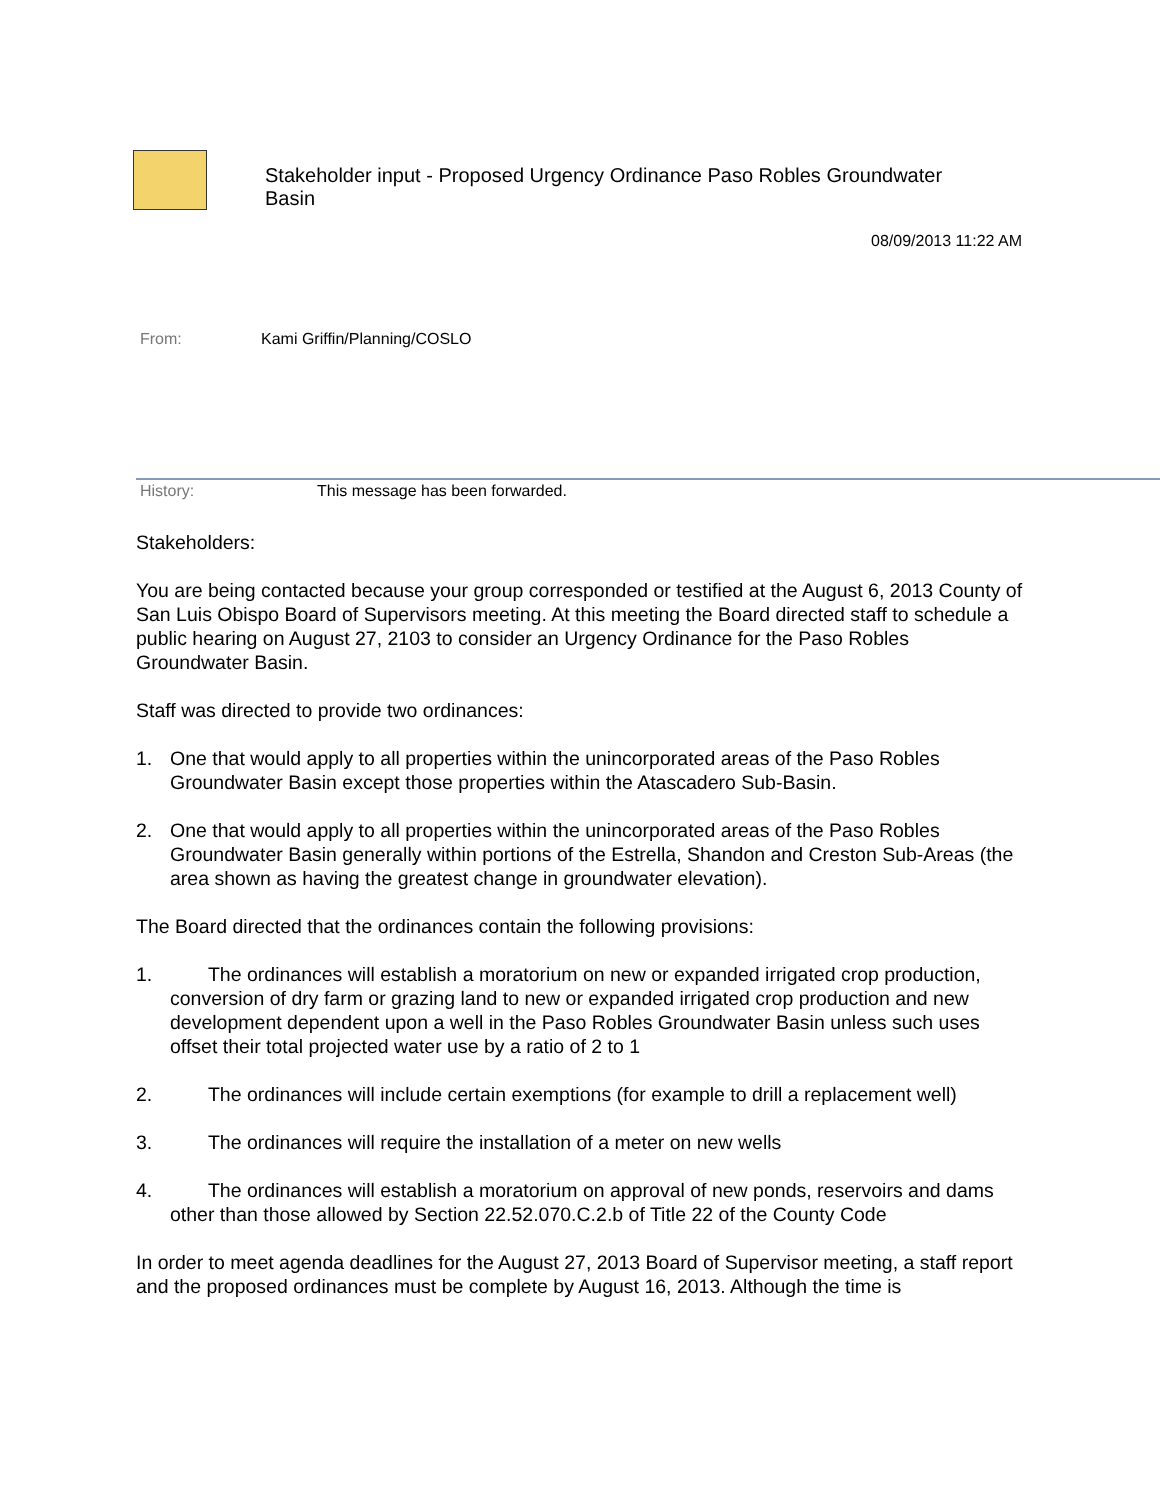Stakeholder input - Proposed Urgency Ordinance Paso Robles Groundwater Basin
08/09/2013 11:22 AM
From: Kami Griffin/Planning/COSLO
History: This message has been forwarded.
Stakeholders:
You are being contacted because your group corresponded or testified at the August 6, 2013 County of San Luis Obispo Board of Supervisors meeting. At this meeting the Board directed staff to schedule a public hearing on August 27, 2103 to consider an Urgency Ordinance for the Paso Robles Groundwater Basin.
Staff was directed to provide two ordinances:
1. One that would apply to all properties within the unincorporated areas of the Paso Robles Groundwater Basin except those properties within the Atascadero Sub-Basin.
2. One that would apply to all properties within the unincorporated areas of the Paso Robles Groundwater Basin generally within portions of the Estrella, Shandon and Creston Sub-Areas (the area shown as having the greatest change in groundwater elevation).
The Board directed that the ordinances contain the following provisions:
1. The ordinances will establish a moratorium on new or expanded irrigated crop production, conversion of dry farm or grazing land to new or expanded irrigated crop production and new development dependent upon a well in the Paso Robles Groundwater Basin unless such uses offset their total projected water use by a ratio of 2 to 1
2. The ordinances will include certain exemptions (for example to drill a replacement well)
3. The ordinances will require the installation of a meter on new wells
4. The ordinances will establish a moratorium on approval of new ponds, reservoirs and dams other than those allowed by Section 22.52.070.C.2.b of Title 22 of the County Code
In order to meet agenda deadlines for the August 27, 2013 Board of Supervisor meeting, a staff report and the proposed ordinances must be complete by August 16, 2013. Although the time is